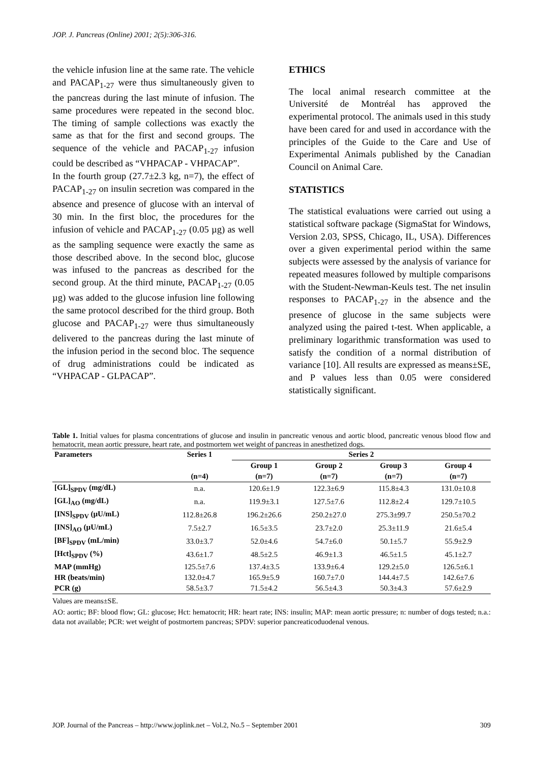JOP. J. Pancreas (Online) 2001; 2(5):306-316.
the vehicle infusion line at the same rate. The vehicle and PACAP<sub>1-27</sub> were thus simultaneously given to the pancreas during the last minute of infusion. The same procedures were repeated in the second bloc. The timing of sample collections was exactly the same as that for the first and second groups. The sequence of the vehicle and PACAP<sub>1-27</sub> infusion could be described as “VHPACAP - VHPACAP”.
In the fourth group (27.7±2.3 kg, n=7), the effect of PACAP<sub>1-27</sub> on insulin secretion was compared in the absence and presence of glucose with an interval of 30 min. In the first bloc, the procedures for the infusion of vehicle and PACAP<sub>1-27</sub> (0.05 µg) as well as the sampling sequence were exactly the same as those described above. In the second bloc, glucose was infused to the pancreas as described for the second group. At the third minute, PACAP<sub>1-27</sub> (0.05 µg) was added to the glucose infusion line following the same protocol described for the third group. Both glucose and PACAP<sub>1-27</sub> were thus simultaneously delivered to the pancreas during the last minute of the infusion period in the second bloc. The sequence of drug administrations could be indicated as “VHPACAP - GLPACAP”.
ETHICS
The local animal research committee at the Université de Montréal has approved the experimental protocol. The animals used in this study have been cared for and used in accordance with the principles of the Guide to the Care and Use of Experimental Animals published by the Canadian Council on Animal Care.
STATISTICS
The statistical evaluations were carried out using a statistical software package (SigmaStat for Windows, Version 2.03, SPSS, Chicago, IL, USA). Differences over a given experimental period within the same subjects were assessed by the analysis of variance for repeated measures followed by multiple comparisons with the Student-Newman-Keuls test. The net insulin responses to PACAP<sub>1-27</sub> in the absence and the presence of glucose in the same subjects were analyzed using the paired t-test. When applicable, a preliminary logarithmic transformation was used to satisfy the condition of a normal distribution of variance [10]. All results are expressed as means±SE, and P values less than 0.05 were considered statistically significant.
Table 1. Initial values for plasma concentrations of glucose and insulin in pancreatic venous and aortic blood, pancreatic venous blood flow and hematocrit, mean aortic pressure, heart rate, and postmortem wet weight of pancreas in anesthetized dogs.
| Parameters | Series 1 | Series 2 | | | |
| --- | --- | --- | --- | --- | --- |
| | | Group 1 | Group 2 | Group 3 | Group 4 |
| | (n=4) | (n=7) | (n=7) | (n=7) | (n=7) |
| [GL]<sub>SPDV</sub> (mg/dL) | n.a. | 120.6±1.9 | 122.3±6.9 | 115.8±4.3 | 131.0±10.8 |
| [GL]<sub>AO</sub> (mg/dL) | n.a. | 119.9±3.1 | 127.5±7.6 | 112.8±2.4 | 129.7±10.5 |
| [INS]<sub>SPDV</sub> (µU/mL) | 112.8±26.8 | 196.2±26.6 | 250.2±27.0 | 275.3±99.7 | 250.5±70.2 |
| [INS]<sub>AO</sub> (µU/mL) | 7.5±2.7 | 16.5±3.5 | 23.7±2.0 | 25.3±11.9 | 21.6±5.4 |
| [BF]<sub>SPDV</sub> (mL/min) | 33.0±3.7 | 52.0±4.6 | 54.7±6.0 | 50.1±5.7 | 55.9±2.9 |
| [Hct]<sub>SPDV</sub> (%) | 43.6±1.7 | 48.5±2.5 | 46.9±1.3 | 46.5±1.5 | 45.1±2.7 |
| MAP (mmHg) | 125.5±7.6 | 137.4±3.5 | 133.9±6.4 | 129.2±5.0 | 126.5±6.1 |
| HR (beats/min) | 132.0±4.7 | 165.9±5.9 | 160.7±7.0 | 144.4±7.5 | 142.6±7.6 |
| PCR (g) | 58.5±3.7 | 71.5±4.2 | 56.5±4.3 | 50.3±4.3 | 57.6±2.9 |
Values are means±SE.
AO: aortic; BF: blood flow; GL: glucose; Hct: hematocrit; HR: heart rate; INS: insulin; MAP: mean aortic pressure; n: number of dogs tested; n.a.: data not available; PCR: wet weight of postmortem pancreas; SPDV: superior pancreaticoduodenal venous.
JOP. Journal of the Pancreas – http://www.joplink.net – Vol.2, No.5 – September 2001 309